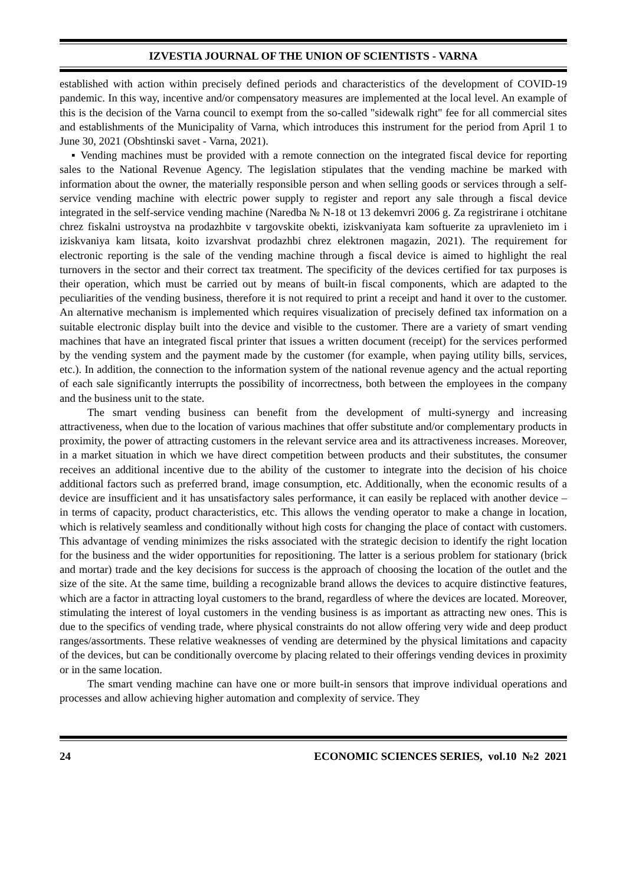IZVESTIA JOURNAL OF THE UNION OF SCIENTISTS - VARNA
established with action within precisely defined periods and characteristics of the development of COVID-19 pandemic. In this way, incentive and/or compensatory measures are implemented at the local level. An example of this is the decision of the Varna council to exempt from the so-called "sidewalk right" fee for all commercial sites and establishments of the Municipality of Varna, which introduces this instrument for the period from April 1 to June 30, 2021 (Obshtinski savet - Varna, 2021).
▪ Vending machines must be provided with a remote connection on the integrated fiscal device for reporting sales to the National Revenue Agency. The legislation stipulates that the vending machine be marked with information about the owner, the materially responsible person and when selling goods or services through a self-service vending machine with electric power supply to register and report any sale through a fiscal device integrated in the self-service vending machine (Naredba № N-18 ot 13 dekemvri 2006 g. Za registrirane i otchitane chrez fiskalni ustroystva na prodazhbite v targovskite obekti, iziskvaniyata kam softuerite za upravlenieto im i iziskvaniya kam litsata, koito izvarshvat prodazhbi chrez elektronen magazin, 2021). The requirement for electronic reporting is the sale of the vending machine through a fiscal device is aimed to highlight the real turnovers in the sector and their correct tax treatment. The specificity of the devices certified for tax purposes is their operation, which must be carried out by means of built-in fiscal components, which are adapted to the peculiarities of the vending business, therefore it is not required to print a receipt and hand it over to the customer. An alternative mechanism is implemented which requires visualization of precisely defined tax information on a suitable electronic display built into the device and visible to the customer. There are a variety of smart vending machines that have an integrated fiscal printer that issues a written document (receipt) for the services performed by the vending system and the payment made by the customer (for example, when paying utility bills, services, etc.). In addition, the connection to the information system of the national revenue agency and the actual reporting of each sale significantly interrupts the possibility of incorrectness, both between the employees in the company and the business unit to the state.
The smart vending business can benefit from the development of multi-synergy and increasing attractiveness, when due to the location of various machines that offer substitute and/or complementary products in proximity, the power of attracting customers in the relevant service area and its attractiveness increases. Moreover, in a market situation in which we have direct competition between products and their substitutes, the consumer receives an additional incentive due to the ability of the customer to integrate into the decision of his choice additional factors such as preferred brand, image consumption, etc. Additionally, when the economic results of a device are insufficient and it has unsatisfactory sales performance, it can easily be replaced with another device – in terms of capacity, product characteristics, etc. This allows the vending operator to make a change in location, which is relatively seamless and conditionally without high costs for changing the place of contact with customers. This advantage of vending minimizes the risks associated with the strategic decision to identify the right location for the business and the wider opportunities for repositioning. The latter is a serious problem for stationary (brick and mortar) trade and the key decisions for success is the approach of choosing the location of the outlet and the size of the site. At the same time, building a recognizable brand allows the devices to acquire distinctive features, which are a factor in attracting loyal customers to the brand, regardless of where the devices are located. Moreover, stimulating the interest of loyal customers in the vending business is as important as attracting new ones. This is due to the specifics of vending trade, where physical constraints do not allow offering very wide and deep product ranges/assortments. These relative weaknesses of vending are determined by the physical limitations and capacity of the devices, but can be conditionally overcome by placing related to their offerings vending devices in proximity or in the same location.
The smart vending machine can have one or more built-in sensors that improve individual operations and processes and allow achieving higher automation and complexity of service. They
24 ECONOMIC SCIENCES SERIES, vol.10 №2 2021